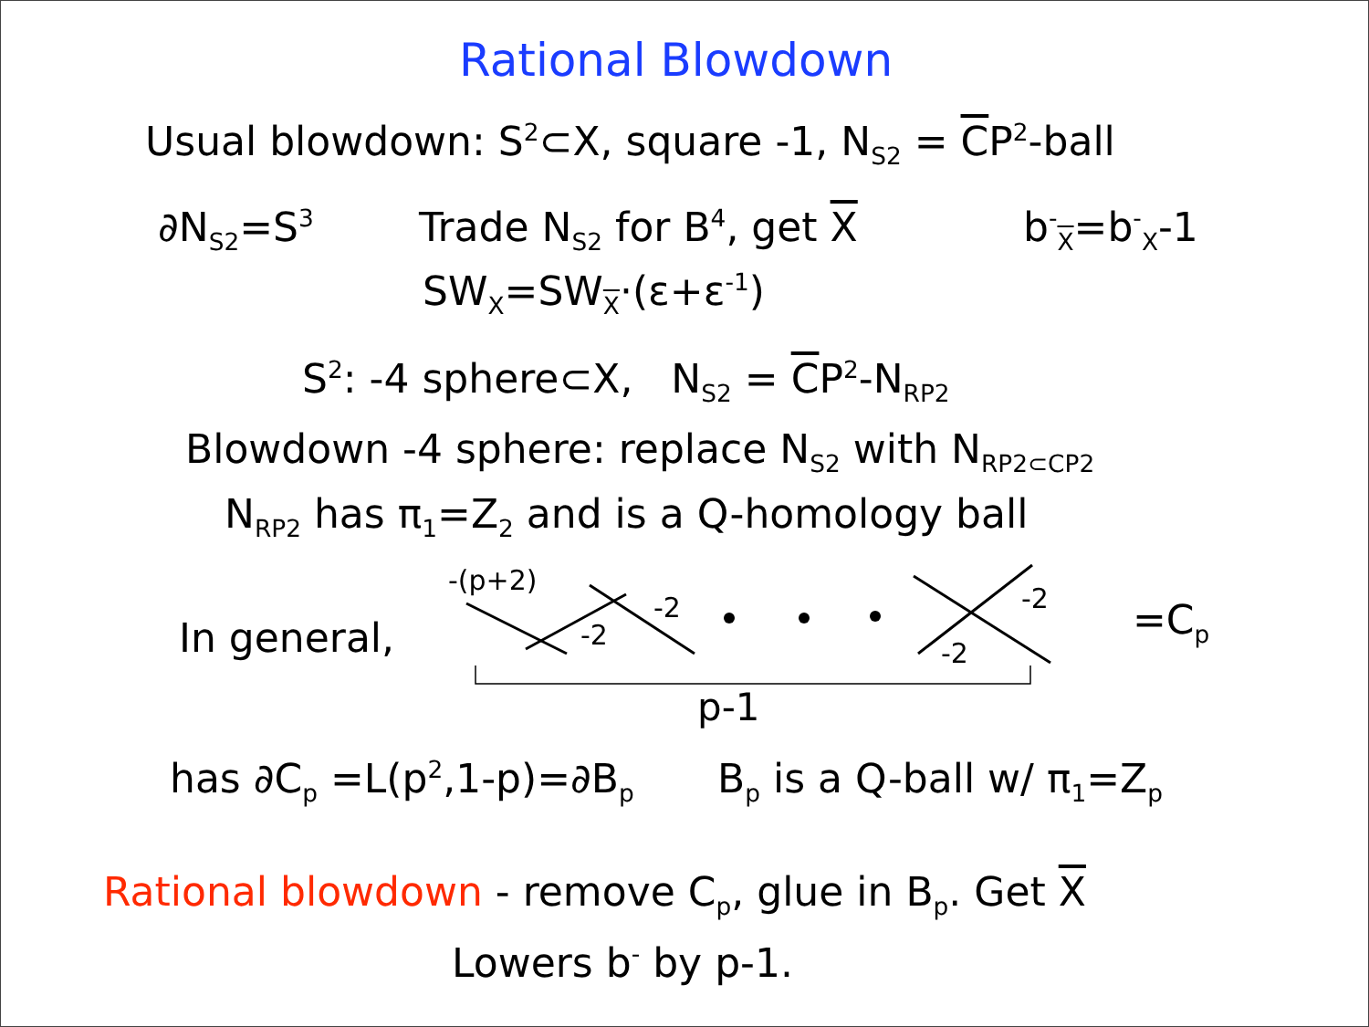Rational Blowdown
Usual blowdown: S<sup>2</sup>⊂X, square -1, N<sub>S2</sub> = CP<sup>2</sup>-ball
∂N<sub>S2</sub>=S<sup>3</sup> Trade N<sub>S2</sub> for B<sup>4</sup>, get X b<sup>-</sup><sub>X</sub>=b<sup>-</sup><sub>X</sub>-1
SW<sub>X</sub>=SW<sub>X</sub>·(ε+ε<sup>-1</sup>)
S<sup>2</sup>: -4 sphere⊂X, N<sub>S2</sub> = CP<sup>2</sup>-N<sub>RP2</sub>
Blowdown -4 sphere: replace N<sub>S2</sub> with N<sub>RP2⊂CP2</sub>
N<sub>RP2</sub> has π<sub>1</sub>=Z<sub>2</sub> and is a Q-homology ball
In general,
-(p+2)
-2
-2
-2
-2
p-1
=C<sub>p</sub>
has ∂C<sub>p</sub> =L(p<sup>2</sup>,1-p)=∂B<sub>p</sub> B<sub>p</sub> is a Q-ball w/ π<sub>1</sub>=Z<sub>p</sub>
Rational blowdown - remove C<sub>p</sub>, glue in B<sub>p</sub>. Get X
Lowers b<sup>-</sup> by p-1.